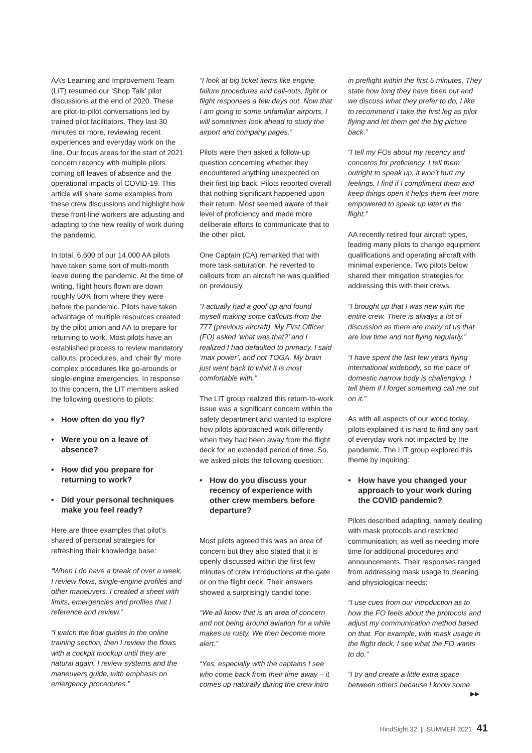AA’s Learning and Improvement Team (LIT) resumed our ‘Shop Talk’ pilot discussions at the end of 2020. These are pilot-to-pilot conversations led by trained pilot facilitators. They last 30 minutes or more, reviewing recent experiences and everyday work on the line. Our focus areas for the start of 2021 concern recency with multiple pilots coming off leaves of absence and the operational impacts of COVID-19. This article will share some examples from these crew discussions and highlight how these front-line workers are adjusting and adapting to the new reality of work during the pandemic.
In total, 6,600 of our 14,000 AA pilots have taken some sort of multi-month leave during the pandemic. At the time of writing, flight hours flown are down roughly 50% from where they were before the pandemic. Pilots have taken advantage of multiple resources created by the pilot union and AA to prepare for returning to work. Most pilots have an established process to review mandatory callouts, procedures, and ‘chair fly’ more complex procedures like go-arounds or single-engine emergencies. In response to this concern, the LIT members asked the following questions to pilots:
• How often do you fly?
• Were you on a leave of absence?
• How did you prepare for returning to work?
• Did your personal techniques make you feel ready?
Here are three examples that pilot’s shared of personal strategies for refreshing their knowledge base:
“When I do have a break of over a week, I review flows, single-engine profiles and other maneuvers. I created a sheet with limits, emergencies and profiles that I reference and review.”
“I watch the flow guides in the online training section, then I review the flows with a cockpit mockup until they are natural again. I review systems and the maneuvers guide, with emphasis on emergency procedures.”
“I look at big ticket items like engine failure procedures and call-outs, fight or flight responses a few days out. Now that I am going to some unfamiliar airports, I will sometimes look ahead to study the airport and company pages.”
Pilots were then asked a follow-up question concerning whether they encountered anything unexpected on their first trip back. Pilots reported overall that nothing significant happened upon their return. Most seemed aware of their level of proficiency and made more deliberate efforts to communicate that to the other pilot.
One Captain (CA) remarked that with more task-saturation, he reverted to callouts from an aircraft he was qualified on previously.
“I actually had a goof up and found myself making some callouts from the 777 (previous aircraft). My First Officer (FO) asked ‘what was that?’ and I realized I had defaulted to primacy. I said ‘max power’, and not TOGA. My brain just went back to what it is most comfortable with.”
The LIT group realized this return-to-work issue was a significant concern within the safety department and wanted to explore how pilots approached work differently when they had been away from the flight deck for an extended period of time. So, we asked pilots the following question:
• How do you discuss your recency of experience with other crew members before departure?
Most pilots agreed this was an area of concern but they also stated that it is openly discussed within the first few minutes of crew introductions at the gate or on the flight deck. Their answers showed a surprisingly candid tone:
“We all know that is an area of concern and not being around aviation for a while makes us rusty. We then become more alert.”
“Yes, especially with the captains I see who come back from their time away – it comes up naturally during the crew intro
in preflight within the first 5 minutes. They state how long they have been out and we discuss what they prefer to do, I like to recommend I take the first leg as pilot flying and let them get the big picture back.”
“I tell my FOs about my recency and concerns for proficiency. I tell them outright to speak up, it won’t hurt my feelings. I find if I compliment them and keep things open it helps them feel more empowered to speak up later in the flight.”
AA recently retired four aircraft types, leading many pilots to change equipment qualifications and operating aircraft with minimal experience. Two pilots below shared their mitigation strategies for addressing this with their crews.
“I brought up that I was new with the entire crew. There is always a lot of discussion as there are many of us that are low time and not flying regularly.”
“I have spent the last few years flying international widebody, so the pace of domestic narrow body is challenging. I tell them if I forget something call me out on it.”
As with all aspects of our world today, pilots explained it is hard to find any part of everyday work not impacted by the pandemic. The LIT group explored this theme by inquiring:
• How have you changed your approach to your work during the COVID pandemic?
Pilots described adapting, namely dealing with mask protocols and restricted communication, as well as needing more time for additional procedures and announcements. Their responses ranged from addressing mask usage to cleaning and physiological needs:
“I use cues from our introduction as to how the FO feels about the protocols and adjust my communication method based on that. For example, with mask usage in the flight deck, I see what the FO wants to do.”
“I try and create a little extra space between others because I know some
▶▶
HindSight 32 | SUMMER 2021 41